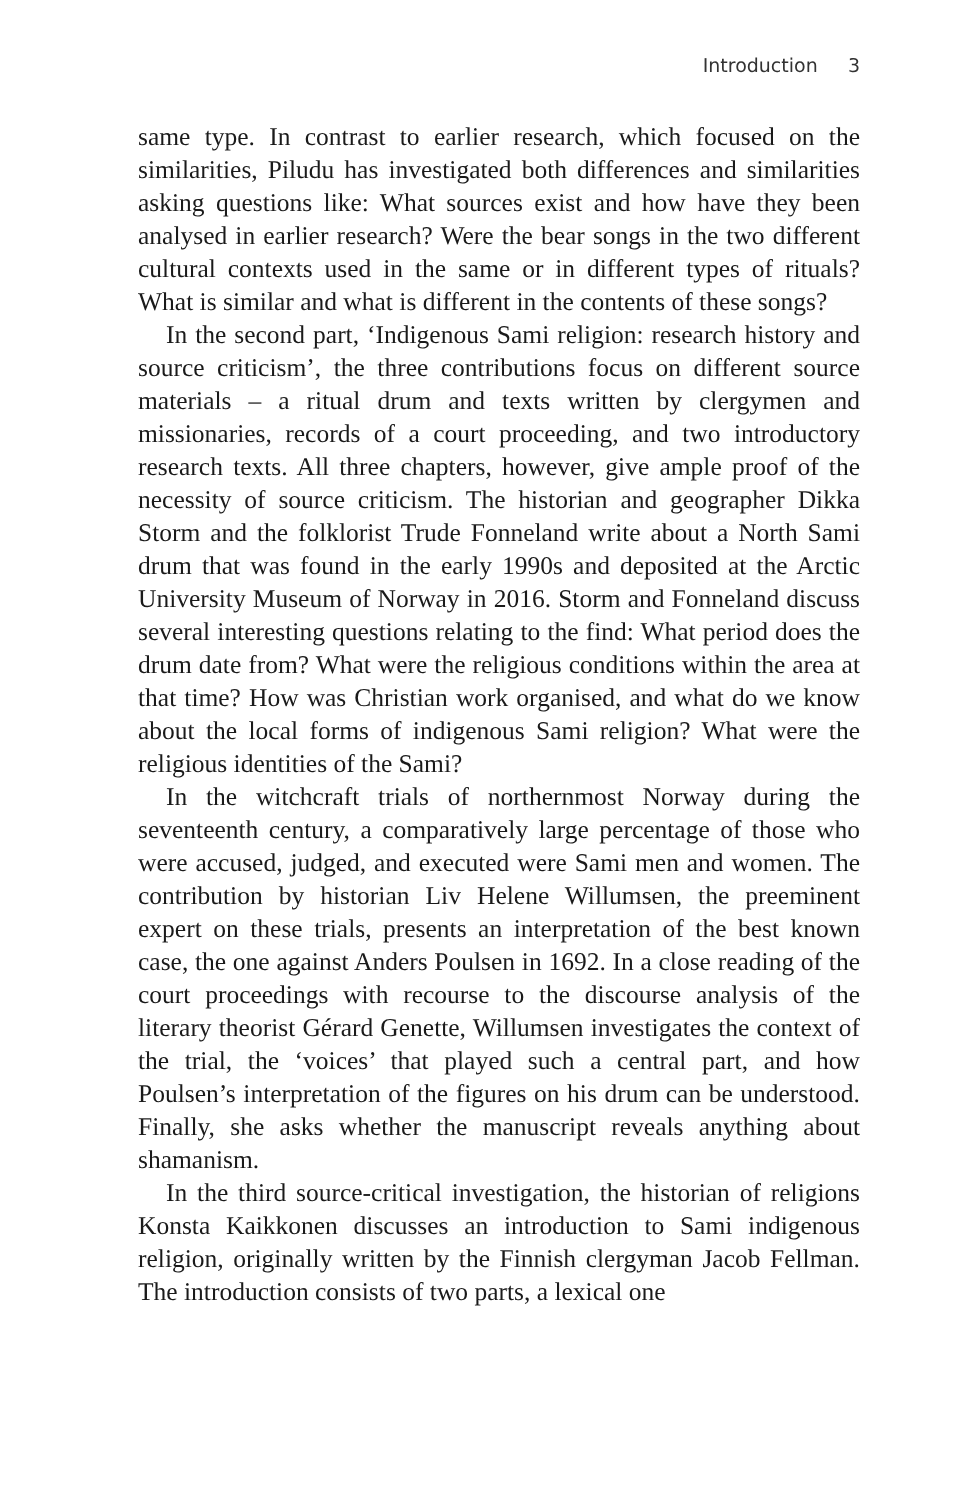Introduction 3
same type. In contrast to earlier research, which focused on the similarities, Piludu has investigated both differences and similarities asking questions like: What sources exist and how have they been analysed in earlier research? Were the bear songs in the two different cultural contexts used in the same or in different types of rituals? What is similar and what is different in the contents of these songs?
In the second part, ‘Indigenous Sami religion: research history and source criticism’, the three contributions focus on different source materials – a ritual drum and texts written by clergymen and missionaries, records of a court proceeding, and two introductory research texts. All three chapters, however, give ample proof of the necessity of source criticism. The historian and geographer Dikka Storm and the folklorist Trude Fonneland write about a North Sami drum that was found in the early 1990s and deposited at the Arctic University Museum of Norway in 2016. Storm and Fonneland discuss several interesting questions relating to the find: What period does the drum date from? What were the religious conditions within the area at that time? How was Christian work organised, and what do we know about the local forms of indigenous Sami religion? What were the religious identities of the Sami?
In the witchcraft trials of northernmost Norway during the seventeenth century, a comparatively large percentage of those who were accused, judged, and executed were Sami men and women. The contribution by historian Liv Helene Willumsen, the preeminent expert on these trials, presents an interpretation of the best known case, the one against Anders Poulsen in 1692. In a close reading of the court proceedings with recourse to the discourse analysis of the literary theorist Gérard Genette, Willumsen investigates the context of the trial, the ‘voices’ that played such a central part, and how Poulsen’s interpretation of the figures on his drum can be understood. Finally, she asks whether the manuscript reveals anything about shamanism.
In the third source-critical investigation, the historian of religions Konsta Kaikkonen discusses an introduction to Sami indigenous religion, originally written by the Finnish clergyman Jacob Fellman. The introduction consists of two parts, a lexical one